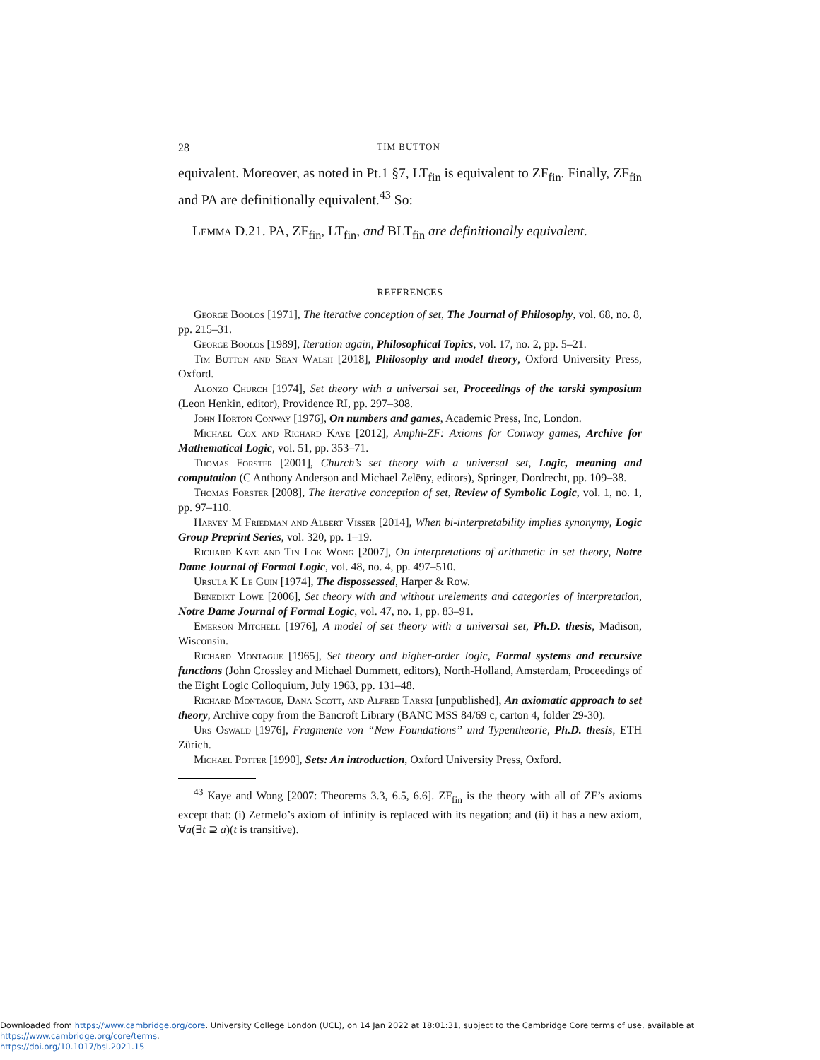28 TIM BUTTON
equivalent. Moreover, as noted in Pt.1 §7, LT<sub>fin</sub> is equivalent to ZF<sub>fin</sub>. Finally, ZF<sub>fin</sub> and PA are definitionally equivalent.<sup>43</sup> So:
Lemma D.21. PA, ZF<sub>fin</sub>, LT<sub>fin</sub>, and BLT<sub>fin</sub> are definitionally equivalent.
REFERENCES
George Boolos [1971], The iterative conception of set, The Journal of Philosophy, vol. 68, no. 8, pp. 215–31.
George Boolos [1989], Iteration again, Philosophical Topics, vol. 17, no. 2, pp. 5–21.
Tim Button and Sean Walsh [2018], Philosophy and model theory, Oxford University Press, Oxford.
Alonzo Church [1974], Set theory with a universal set, Proceedings of the tarski symposium (Leon Henkin, editor), Providence RI, pp. 297–308.
John Horton Conway [1976], On numbers and games, Academic Press, Inc, London.
Michael Cox and Richard Kaye [2012], Amphi-ZF: Axioms for Conway games, Archive for Mathematical Logic, vol. 51, pp. 353–71.
Thomas Forster [2001], Church’s set theory with a universal set, Logic, meaning and computation (C Anthony Anderson and Michael Zelëny, editors), Springer, Dordrecht, pp. 109–38.
Thomas Forster [2008], The iterative conception of set, Review of Symbolic Logic, vol. 1, no. 1, pp. 97–110.
Harvey M Friedman and Albert Visser [2014], When bi-interpretability implies synonymy, Logic Group Preprint Series, vol. 320, pp. 1–19.
Richard Kaye and Tin Lok Wong [2007], On interpretations of arithmetic in set theory, Notre Dame Journal of Formal Logic, vol. 48, no. 4, pp. 497–510.
Ursula K Le Guin [1974], The dispossessed, Harper & Row.
Benedikt Löwe [2006], Set theory with and without urelements and categories of interpretation, Notre Dame Journal of Formal Logic, vol. 47, no. 1, pp. 83–91.
Emerson Mitchell [1976], A model of set theory with a universal set, Ph.D. thesis, Madison, Wisconsin.
Richard Montague [1965], Set theory and higher-order logic, Formal systems and recursive functions (John Crossley and Michael Dummett, editors), North-Holland, Amsterdam, Proceedings of the Eight Logic Colloquium, July 1963, pp. 131–48.
Richard Montague, Dana Scott, and Alfred Tarski [unpublished], An axiomatic approach to set theory, Archive copy from the Bancroft Library (BANC MSS 84/69 c, carton 4, folder 29-30).
Urs Oswald [1976], Fragmente von “New Foundations” und Typentheorie, Ph.D. thesis, ETH Zürich.
Michael Potter [1990], Sets: An introduction, Oxford University Press, Oxford.
<sup>43</sup> Kaye and Wong [2007: Theorems 3.3, 6.5, 6.6]. ZF<sub>fin</sub> is the theory with all of ZF’s axioms except that: (i) Zermelo’s axiom of infinity is replaced with its negation; and (ii) it has a new axiom, ∀a(∃t ⊇ a)(t is transitive).
Downloaded from https://www.cambridge.org/core. University College London (UCL), on 14 Jan 2022 at 18:01:31, subject to the Cambridge Core terms of use, available at https://www.cambridge.org/core/terms.
https://doi.org/10.1017/bsl.2021.15